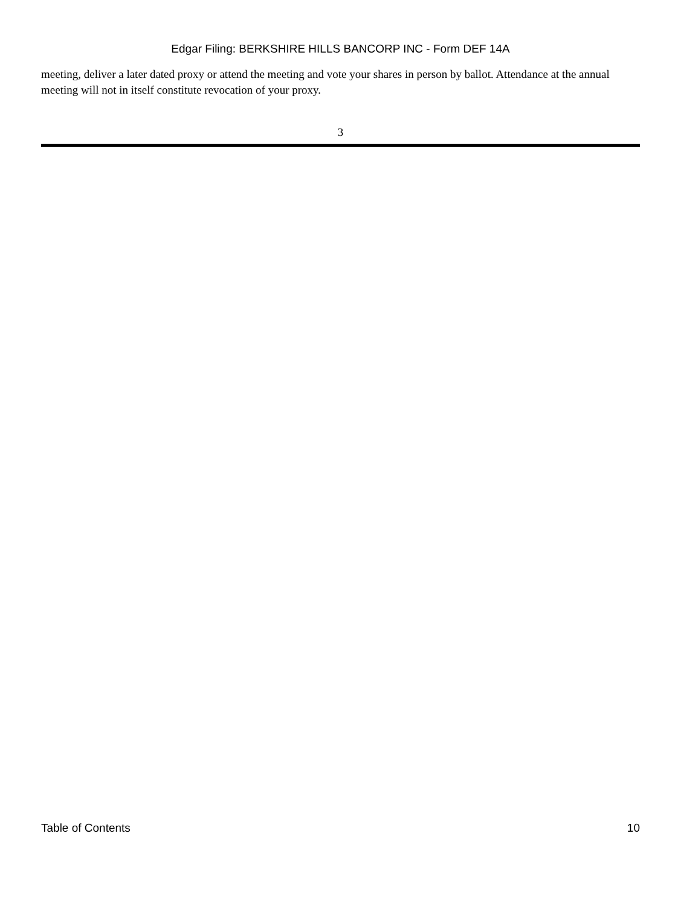Edgar Filing: BERKSHIRE HILLS BANCORP INC - Form DEF 14A
meeting, deliver a later dated proxy or attend the meeting and vote your shares in person by ballot. Attendance at the annual meeting will not in itself constitute revocation of your proxy.
3
Table of Contents 10